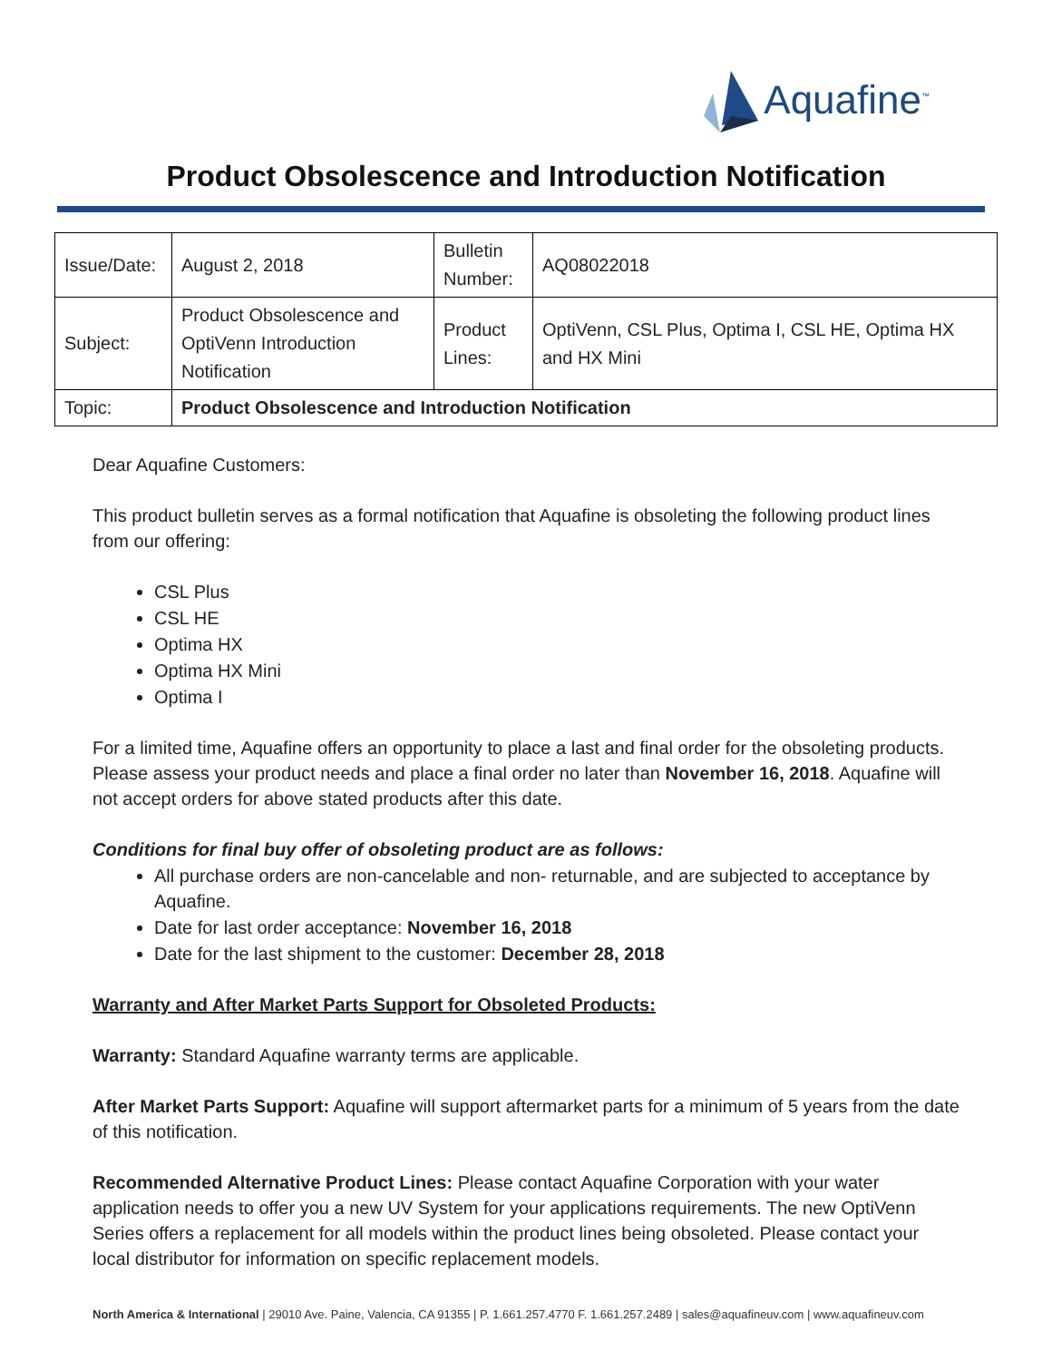Aquafine<sup>™</sup>
Product Obsolescence and Introduction Notification
| Issue/Date: | August 2, 2018 | Bulletin Number: | AQ08022018 |
| Subject: | Product Obsolescence and OptiVenn Introduction Notification | Product Lines: | OptiVenn, CSL Plus, Optima I, CSL HE, Optima HX and HX Mini |
| Topic: | Product Obsolescence and Introduction Notification | | |
Dear Aquafine Customers:
This product bulletin serves as a formal notification that Aquafine is obsoleting the following product lines from our offering:
CSL Plus
CSL HE
Optima HX
Optima HX Mini
Optima I
For a limited time, Aquafine offers an opportunity to place a last and final order for the obsoleting products. Please assess your product needs and place a final order no later than November 16, 2018. Aquafine will not accept orders for above stated products after this date.
Conditions for final buy offer of obsoleting product are as follows:
All purchase orders are non-cancelable and non- returnable, and are subjected to acceptance by Aquafine.
Date for last order acceptance: November 16, 2018
Date for the last shipment to the customer: December 28, 2018
Warranty and After Market Parts Support for Obsoleted Products:
Warranty: Standard Aquafine warranty terms are applicable.
After Market Parts Support: Aquafine will support aftermarket parts for a minimum of 5 years from the date of this notification.
Recommended Alternative Product Lines: Please contact Aquafine Corporation with your water application needs to offer you a new UV System for your applications requirements. The new OptiVenn Series offers a replacement for all models within the product lines being obsoleted. Please contact your local distributor for information on specific replacement models.
North America & International | 29010 Ave. Paine, Valencia, CA 91355 | P. 1.661.257.4770 F. 1.661.257.2489 | sales@aquafineuv.com | www.aquafineuv.com